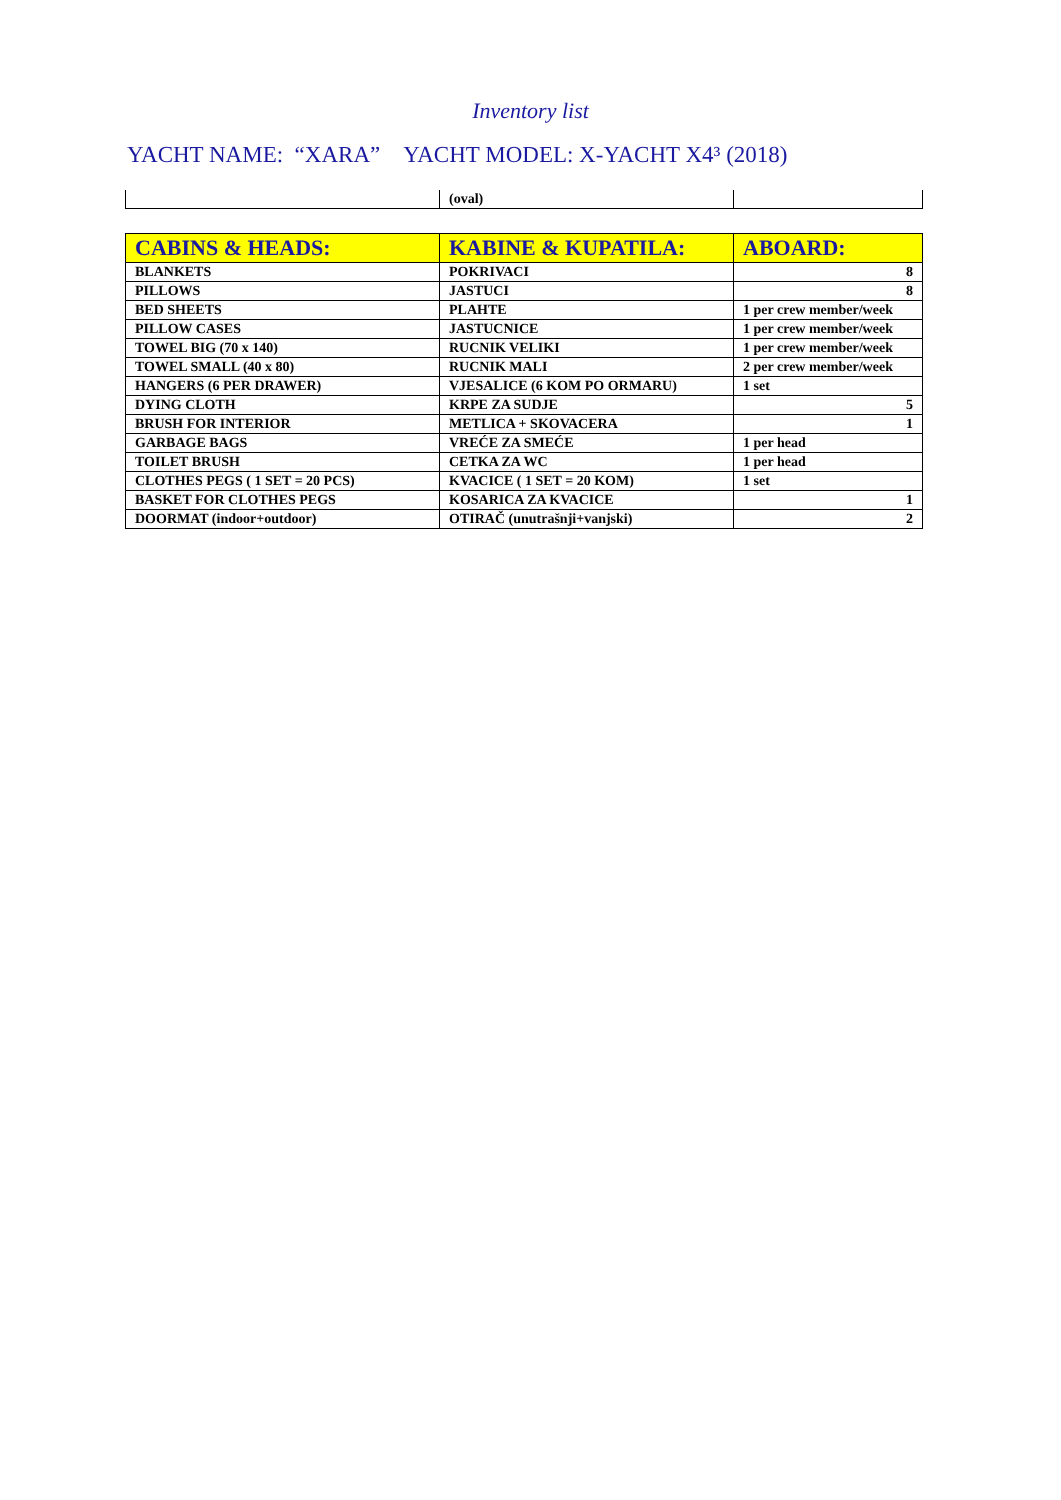Inventory list
YACHT NAME: “XARA” YACHT MODEL: X-YACHT X4³ (2018)
| | (oval) | |
| CABINS & HEADS: | KABINE & KUPATILA: | ABOARD: |
| --- | --- | --- |
| BLANKETS | POKRIVACI | 8 |
| PILLOWS | JASTUCI | 8 |
| BED SHEETS | PLAHTE | 1 per crew member/week |
| PILLOW CASES | JASTUCNICE | 1 per crew member/week |
| TOWEL BIG (70 x 140) | RUCNIK VELIKI | 1 per crew member/week |
| TOWEL SMALL (40 x 80) | RUCNIK MALI | 2 per crew member/week |
| HANGERS (6 PER DRAWER) | VJESALICE (6 KOM PO ORMARU) | 1 set |
| DYING CLOTH | KRPE ZA SUDJE | 5 |
| BRUSH FOR INTERIOR | METLICA + SKOVACERA | 1 |
| GARBAGE BAGS | VREĆE ZA SMEĆE | 1 per head |
| TOILET BRUSH | CETKA ZA WC | 1 per head |
| CLOTHES PEGS ( 1 SET = 20 PCS) | KVACICE ( 1 SET = 20 KOM) | 1 set |
| BASKET FOR CLOTHES PEGS | KOSARICA ZA KVACICE | 1 |
| DOORMAT (indoor+outdoor) | OTIRAČ (unutrašnji+vanjski) | 2 |